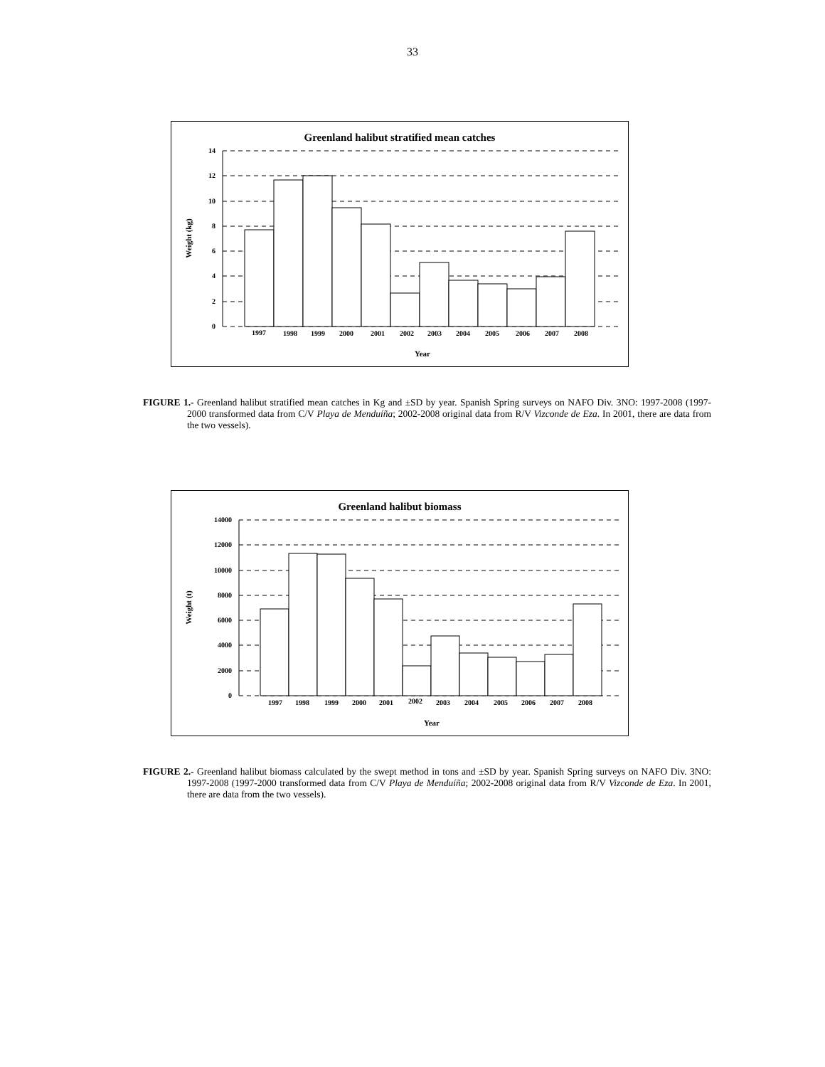33
Greenland halibut stratified mean catches
14
12
10
8
6
4
2
0
Weight (kg)
1997
1998
1999
2000
2001
2002
2003
2004
2005
2006
2007
2008
Year
FIGURE 1.- Greenland halibut stratified mean catches in Kg and ±SD by year. Spanish Spring surveys on NAFO Div. 3NO: 1997-2008 (1997-2000 transformed data from C/V Playa de Menduíña; 2002-2008 original data from R/V Vizconde de Eza. In 2001, there are data from the two vessels).
Greenland halibut biomass
14000
12000
10000
8000
6000
4000
2000
0
Weight (t)
1997
1998
1999
2000
2001
2002
2003
2004
2005
2006
2007
2008
Year
FIGURE 2.- Greenland halibut biomass calculated by the swept method in tons and ±SD by year. Spanish Spring surveys on NAFO Div. 3NO: 1997-2008 (1997-2000 transformed data from C/V Playa de Menduíña; 2002-2008 original data from R/V Vizconde de Eza. In 2001, there are data from the two vessels).